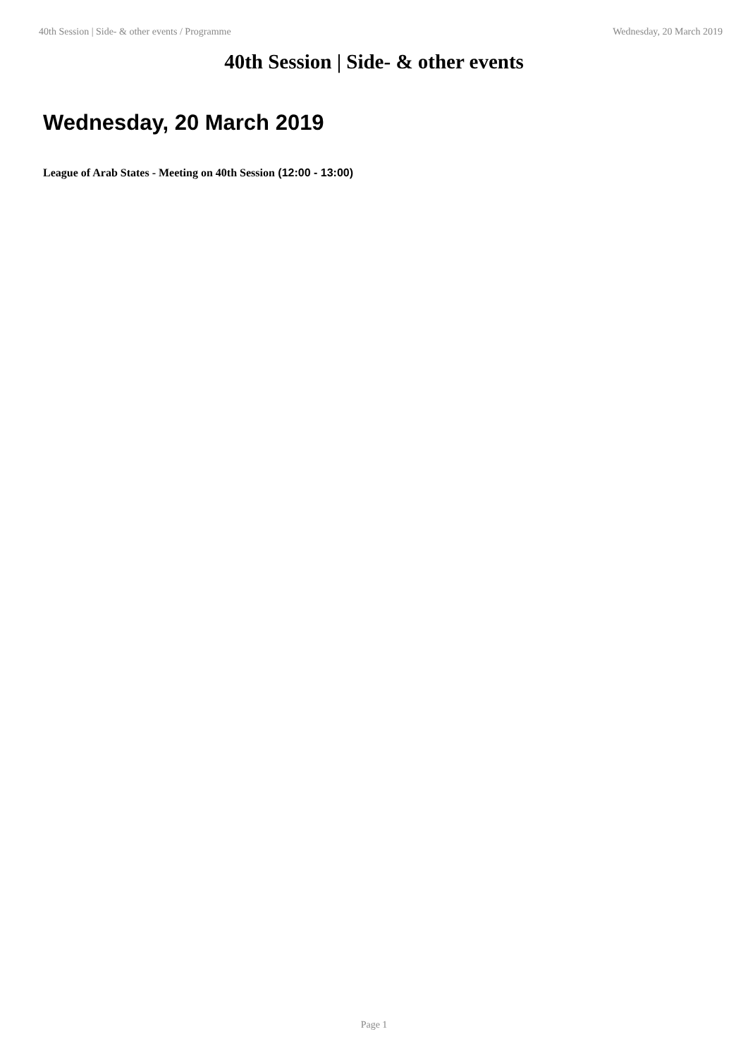40th Session | Side- & other events / Programme Wednesday, 20 March 2019
40th Session | Side- & other events
Wednesday, 20 March 2019
League of Arab States - Meeting on 40th Session (12:00 - 13:00)
Page 1